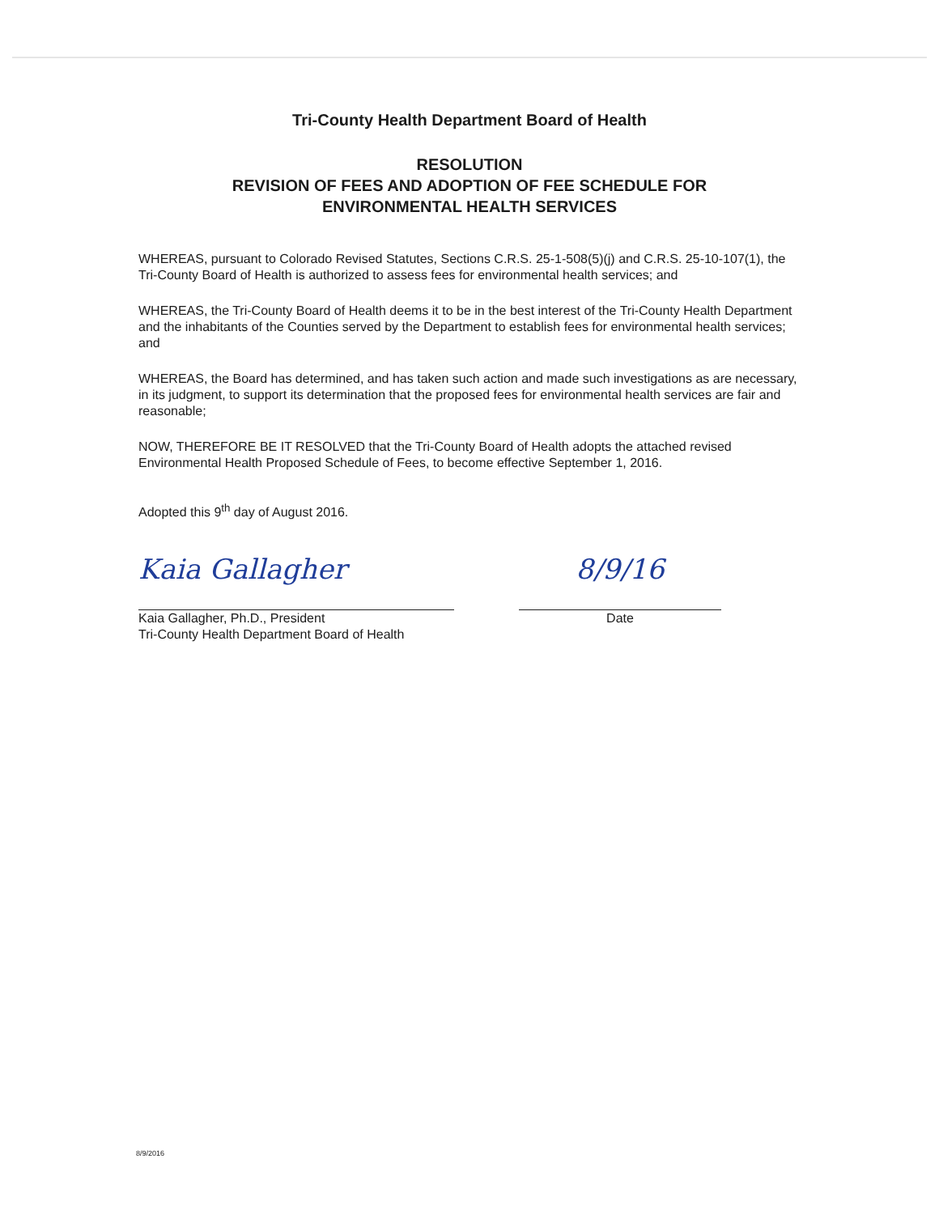Tri-County Health Department Board of Health
RESOLUTION
REVISION OF FEES AND ADOPTION OF FEE SCHEDULE FOR
ENVIRONMENTAL HEALTH SERVICES
WHEREAS, pursuant to Colorado Revised Statutes, Sections C.R.S. 25-1-508(5)(j) and C.R.S. 25-10-107(1), the Tri-County Board of Health is authorized to assess fees for environmental health services; and
WHEREAS, the Tri-County Board of Health deems it to be in the best interest of the Tri-County Health Department and the inhabitants of the Counties served by the Department to establish fees for environmental health services; and
WHEREAS, the Board has determined, and has taken such action and made such investigations as are necessary, in its judgment, to support its determination that the proposed fees for environmental health services are fair and reasonable;
NOW, THEREFORE BE IT RESOLVED that the Tri-County Board of Health adopts the attached revised Environmental Health Proposed Schedule of Fees, to become effective September 1, 2016.
Adopted this 9<sup>th</sup> day of August 2016.
Kaia Gallagher
Kaia Gallagher, Ph.D., President
Tri-County Health Department Board of Health
8/9/16
Date
8/9/2016